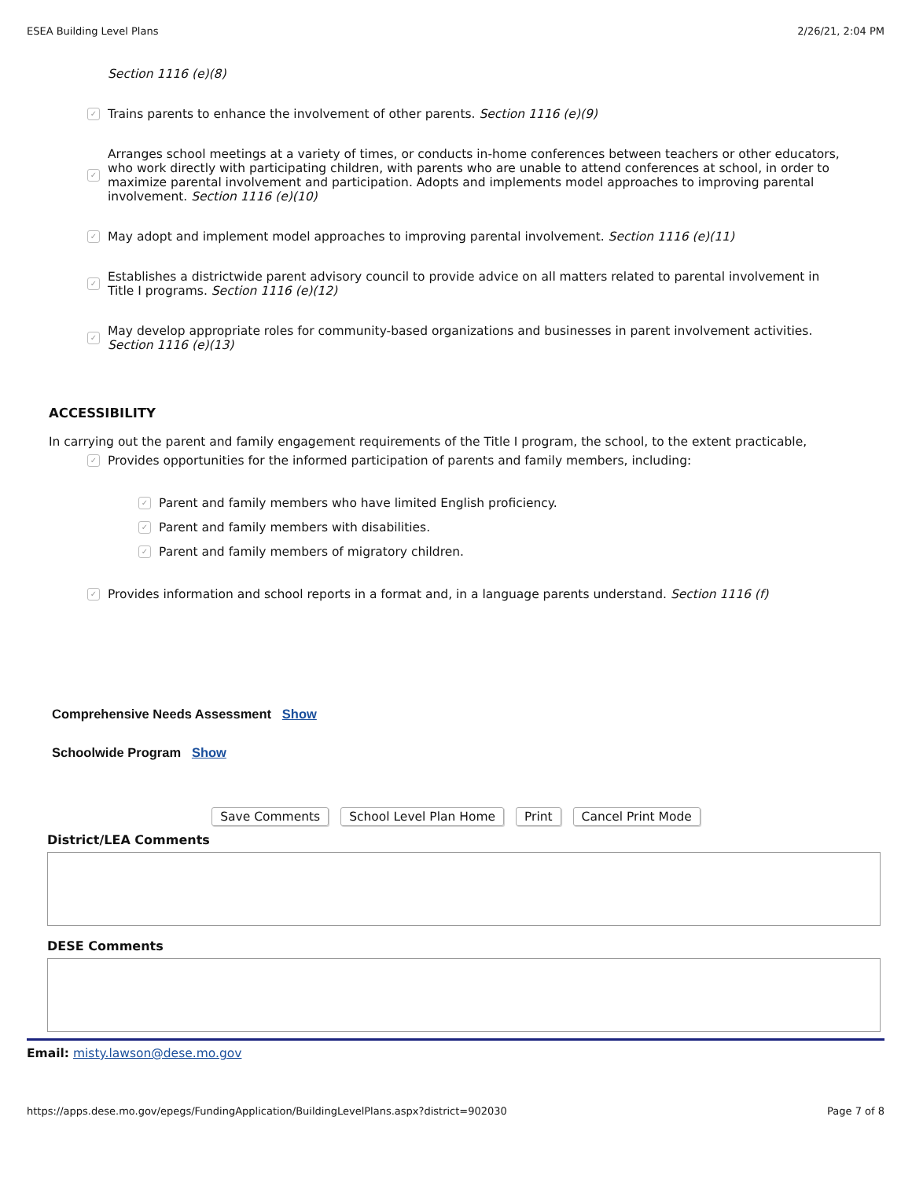ESEA Building Level Plans 2/26/21, 2:04 PM
Section 1116 (e)(8)
✓ Trains parents to enhance the involvement of other parents. Section 1116 (e)(9)
✓ Arranges school meetings at a variety of times, or conducts in-home conferences between teachers or other educators, who work directly with participating children, with parents who are unable to attend conferences at school, in order to maximize parental involvement and participation. Adopts and implements model approaches to improving parental involvement. Section 1116 (e)(10)
✓ May adopt and implement model approaches to improving parental involvement. Section 1116 (e)(11)
✓ Establishes a districtwide parent advisory council to provide advice on all matters related to parental involvement in Title I programs. Section 1116 (e)(12)
✓ May develop appropriate roles for community-based organizations and businesses in parent involvement activities. Section 1116 (e)(13)
ACCESSIBILITY
In carrying out the parent and family engagement requirements of the Title I program, the school, to the extent practicable,
✓ Provides opportunities for the informed participation of parents and family members, including:
✓ Parent and family members who have limited English proficiency.
✓ Parent and family members with disabilities.
✓ Parent and family members of migratory children.
✓ Provides information and school reports in a format and, in a language parents understand. Section 1116 (f)
Comprehensive Needs Assessment Show
Schoolwide Program Show
Save Comments School Level Plan Home Print Cancel Print Mode
District/LEA Comments
DESE Comments
Email: misty.lawson@dese.mo.gov
https://apps.dese.mo.gov/epegs/FundingApplication/BuildingLevelPlans.aspx?district=902030 Page 7 of 8